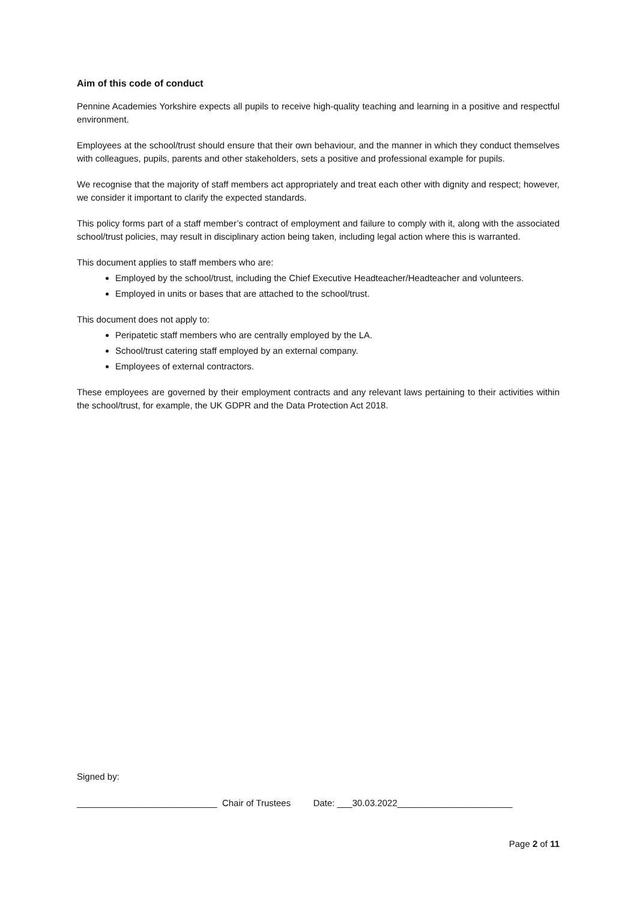Aim of this code of conduct
Pennine Academies Yorkshire expects all pupils to receive high-quality teaching and learning in a positive and respectful environment.
Employees at the school/trust should ensure that their own behaviour, and the manner in which they conduct themselves with colleagues, pupils, parents and other stakeholders, sets a positive and professional example for pupils.
We recognise that the majority of staff members act appropriately and treat each other with dignity and respect; however, we consider it important to clarify the expected standards.
This policy forms part of a staff member’s contract of employment and failure to comply with it, along with the associated school/trust policies, may result in disciplinary action being taken, including legal action where this is warranted.
This document applies to staff members who are:
Employed by the school/trust, including the Chief Executive Headteacher/Headteacher and volunteers.
Employed in units or bases that are attached to the school/trust.
This document does not apply to:
Peripatetic staff members who are centrally employed by the LA.
School/trust catering staff employed by an external company.
Employees of external contractors.
These employees are governed by their employment contracts and any relevant laws pertaining to their activities within the school/trust, for example, the UK GDPR and the Data Protection Act 2018.
Signed by:
____________________________ Chair of Trustees Date: ___30.03.2022_______________________
Page 2 of 11